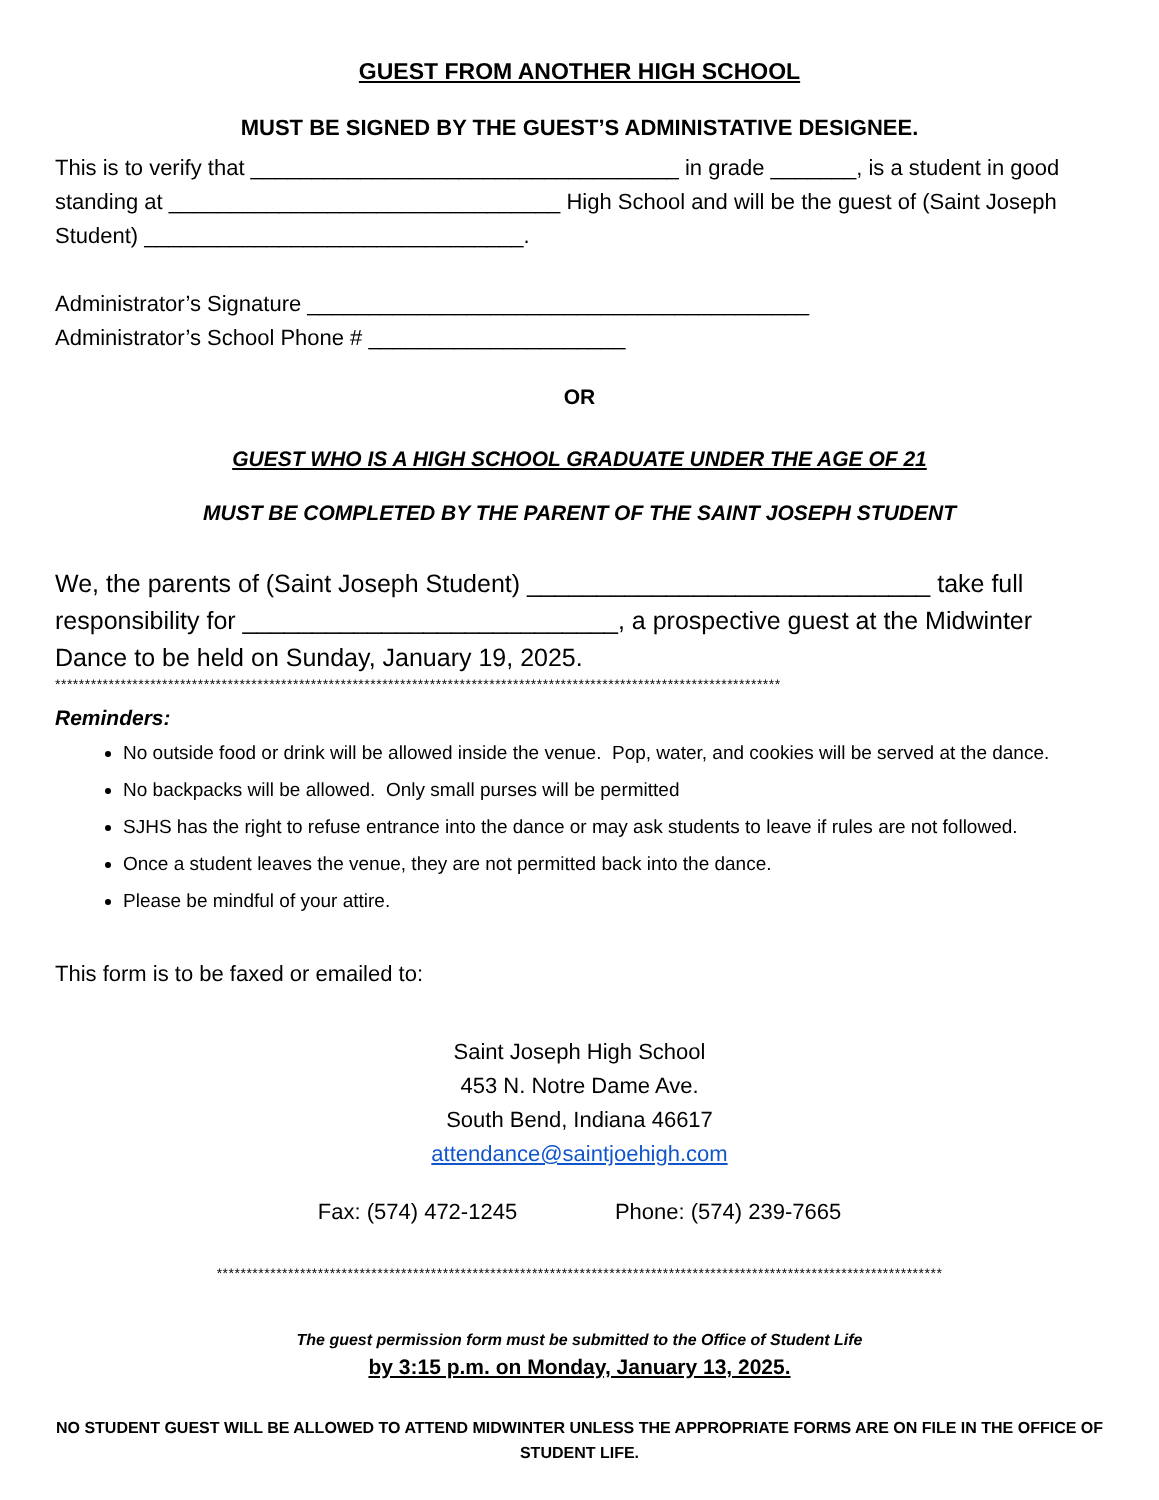GUEST FROM ANOTHER HIGH SCHOOL
MUST BE SIGNED BY THE GUEST’S ADMINISTATIVE DESIGNEE.
This is to verify that ___________________________________ in grade _______, is a student in good standing at ________________________________ High School and will be the guest of (Saint Joseph Student) _______________________________.
Administrator’s Signature _________________________________________
Administrator’s School Phone # _____________________
OR
GUEST WHO IS A HIGH SCHOOL GRADUATE UNDER THE AGE OF 21
MUST BE COMPLETED BY THE PARENT OF THE SAINT JOSEPH STUDENT
We, the parents of (Saint Joseph Student) _____________________________ take full responsibility for ___________________________, a prospective guest at the Midwinter Dance to be held on Sunday, January 19, 2025.
**************************************************************************************************************************
Reminders:
No outside food or drink will be allowed inside the venue. Pop, water, and cookies will be served at the dance.
No backpacks will be allowed. Only small purses will be permitted
SJHS has the right to refuse entrance into the dance or may ask students to leave if rules are not followed.
Once a student leaves the venue, they are not permitted back into the dance.
Please be mindful of your attire.
This form is to be faxed or emailed to:
Saint Joseph High School
453 N. Notre Dame Ave.
South Bend, Indiana 46617
attendance@saintjoehigh.com
Fax: (574) 472-1245 Phone: (574) 239-7665
**************************************************************************************************************************
The guest permission form must be submitted to the Office of Student Life
by 3:15 p.m. on Monday, January 13, 2025.
NO STUDENT GUEST WILL BE ALLOWED TO ATTEND MIDWINTER UNLESS THE APPROPRIATE FORMS ARE ON FILE IN THE OFFICE OF STUDENT LIFE.